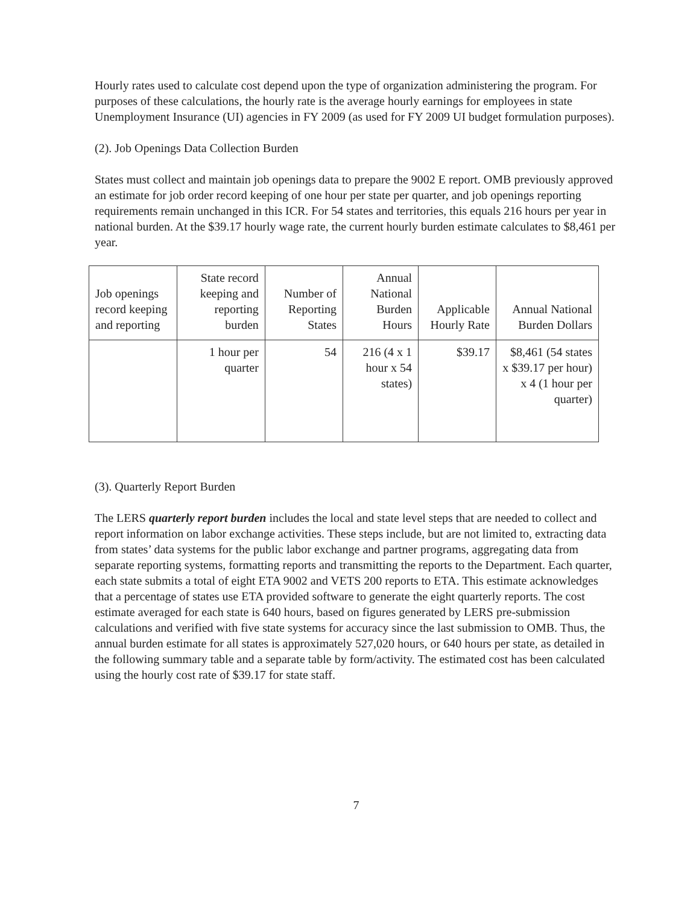Hourly rates used to calculate cost depend upon the type of organization administering the program. For purposes of these calculations, the hourly rate is the average hourly earnings for employees in state Unemployment Insurance (UI) agencies in FY 2009 (as used for FY 2009 UI budget formulation purposes).
(2). Job Openings Data Collection Burden
States must collect and maintain job openings data to prepare the 9002 E report. OMB previously approved an estimate for job order record keeping of one hour per state per quarter, and job openings reporting requirements remain unchanged in this ICR. For 54 states and territories, this equals 216 hours per year in national burden. At the $39.17 hourly wage rate, the current hourly burden estimate calculates to $8,461 per year.
| Job openings record keeping and reporting | State record keeping and reporting burden | Number of Reporting States | Annual National Burden Hours | Applicable Hourly Rate | Annual National Burden Dollars |
| --- | --- | --- | --- | --- | --- |
| | 1 hour per quarter | 54 | 216 (4 x 1 hour x 54 states) | $39.17 | $8,461 (54 states x $39.17 per hour) x 4 (1 hour per quarter) |
(3). Quarterly Report Burden
The LERS quarterly report burden includes the local and state level steps that are needed to collect and report information on labor exchange activities. These steps include, but are not limited to, extracting data from states’ data systems for the public labor exchange and partner programs, aggregating data from separate reporting systems, formatting reports and transmitting the reports to the Department. Each quarter, each state submits a total of eight ETA 9002 and VETS 200 reports to ETA. This estimate acknowledges that a percentage of states use ETA provided software to generate the eight quarterly reports. The cost estimate averaged for each state is 640 hours, based on figures generated by LERS pre-submission calculations and verified with five state systems for accuracy since the last submission to OMB. Thus, the annual burden estimate for all states is approximately 527,020 hours, or 640 hours per state, as detailed in the following summary table and a separate table by form/activity. The estimated cost has been calculated using the hourly cost rate of $39.17 for state staff.
7